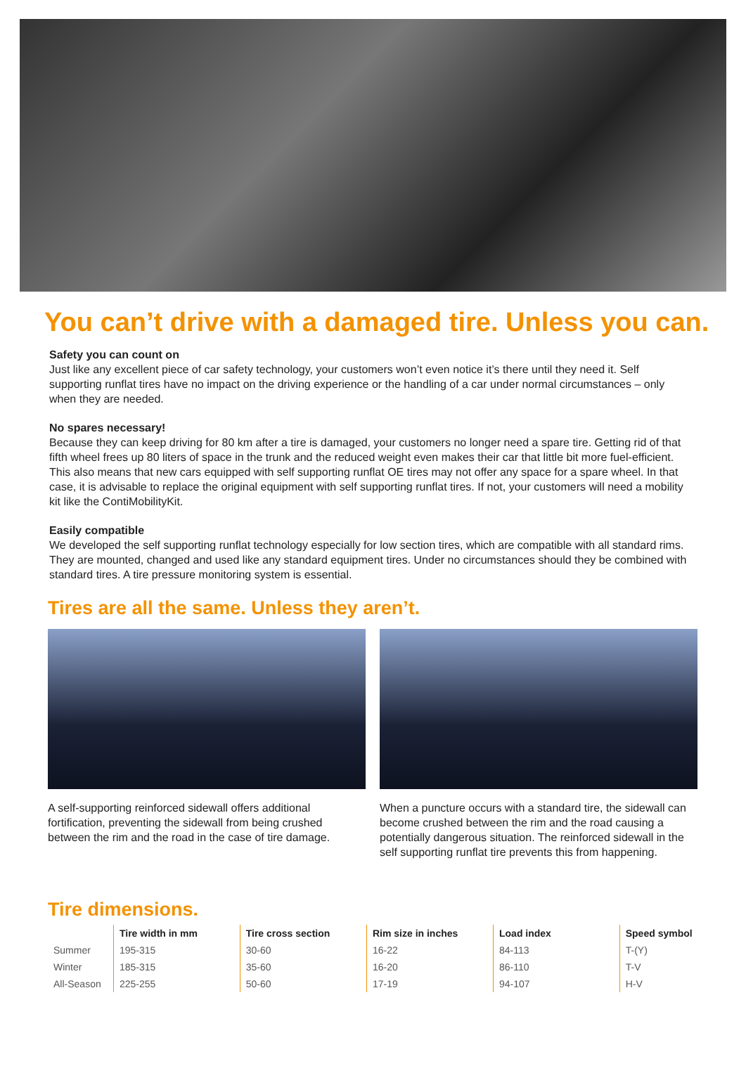You can’t drive with a damaged tire. Unless you can.
Safety you can count on
Just like any excellent piece of car safety technology, your customers won’t even notice it’s there until they need it. Self supporting runflat tires have no impact on the driving experience or the handling of a car under normal circumstances – only when they are needed.
No spares necessary!
Because they can keep driving for 80 km after a tire is damaged, your customers no longer need a spare tire. Getting rid of that fifth wheel frees up 80 liters of space in the trunk and the reduced weight even makes their car that little bit more fuel-efficient. This also means that new cars equipped with self supporting runflat OE tires may not offer any space for a spare wheel. In that case, it is advisable to replace the original equipment with self supporting runflat tires. If not, your customers will need a mobility kit like the ContiMobilityKit.
Easily compatible
We developed the self supporting runflat technology especially for low section tires, which are compatible with all standard rims. They are mounted, changed and used like any standard equipment tires. Under no circumstances should they be combined with standard tires. A tire pressure monitoring system is essential.
Tires are all the same. Unless they aren’t.
A self-supporting reinforced sidewall offers additional fortification, preventing the sidewall from being crushed between the rim and the road in the case of tire damage.
When a puncture occurs with a standard tire, the sidewall can become crushed between the rim and the road causing a potentially dangerous situation. The reinforced sidewall in the self supporting runflat tire prevents this from happening.
Tire dimensions.
| | Tire width in mm | Tire cross section | Rim size in inches | Load index | Speed symbol |
| --- | --- | --- | --- | --- | --- |
| Summer | 195-315 | 30-60 | 16-22 | 84-113 | T-(Y) |
| Winter | 185-315 | 35-60 | 16-20 | 86-110 | T-V |
| All-Season | 225-255 | 50-60 | 17-19 | 94-107 | H-V |